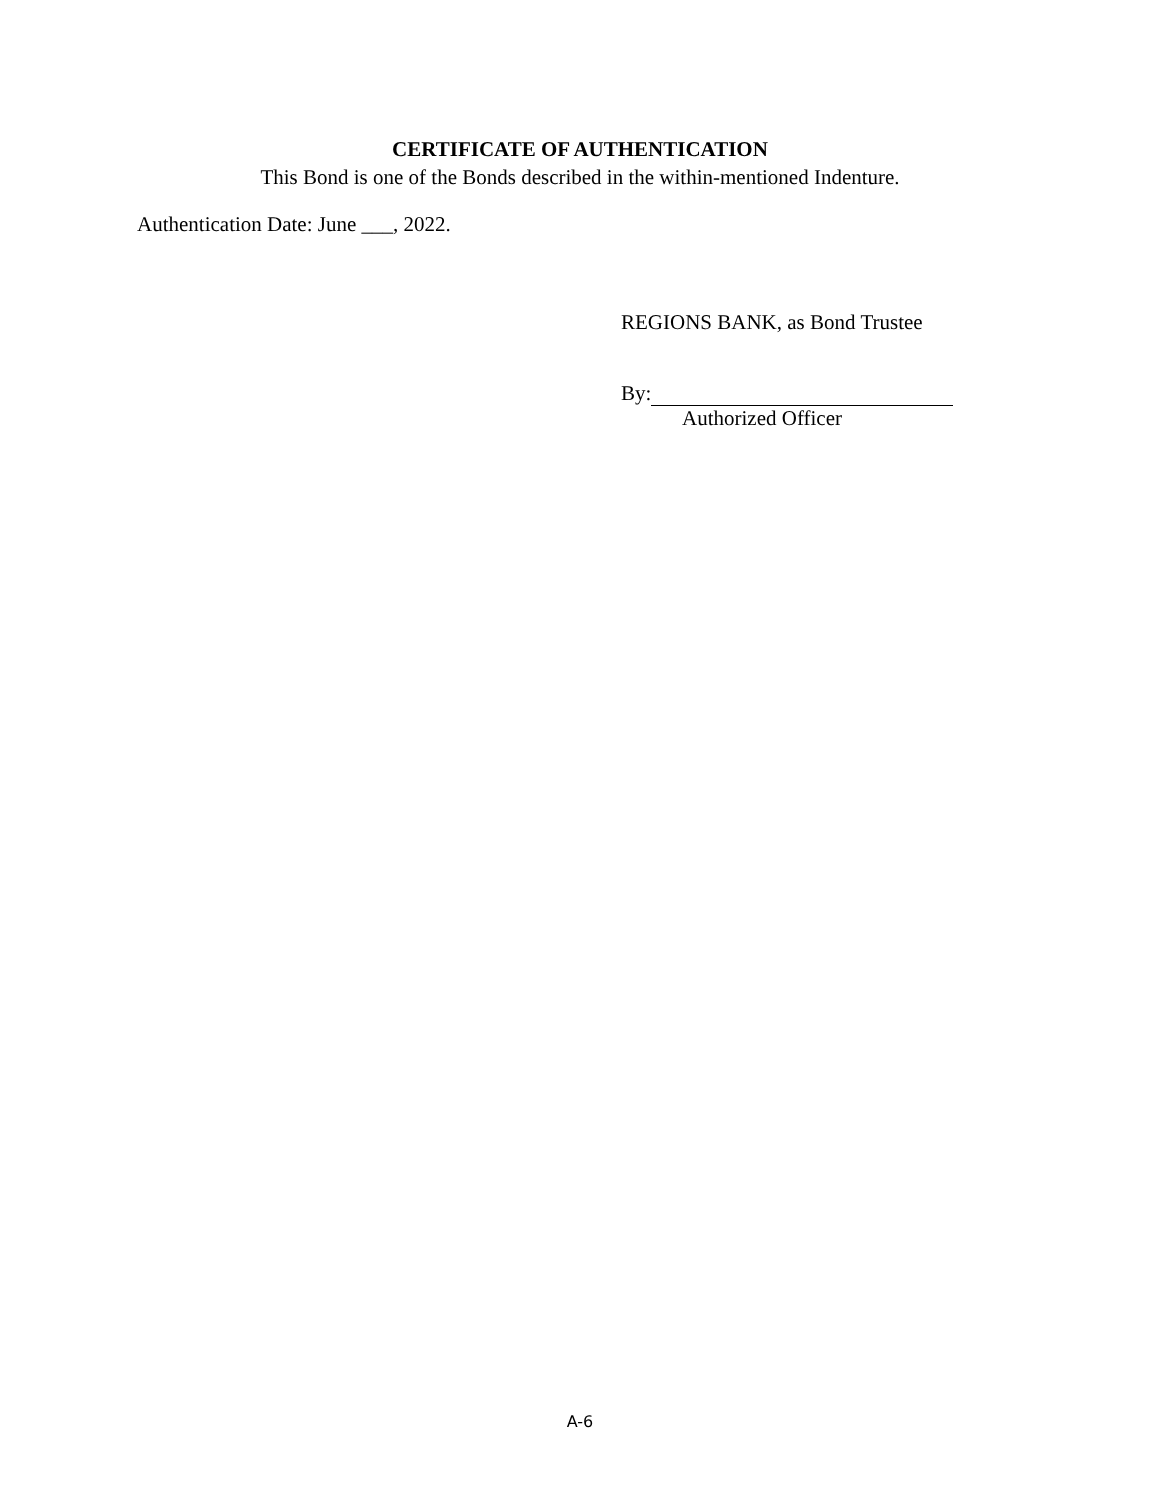CERTIFICATE OF AUTHENTICATION
This Bond is one of the Bonds described in the within-mentioned Indenture.
Authentication Date: June ___, 2022.
REGIONS BANK, as Bond Trustee
By:
Authorized Officer
A-6